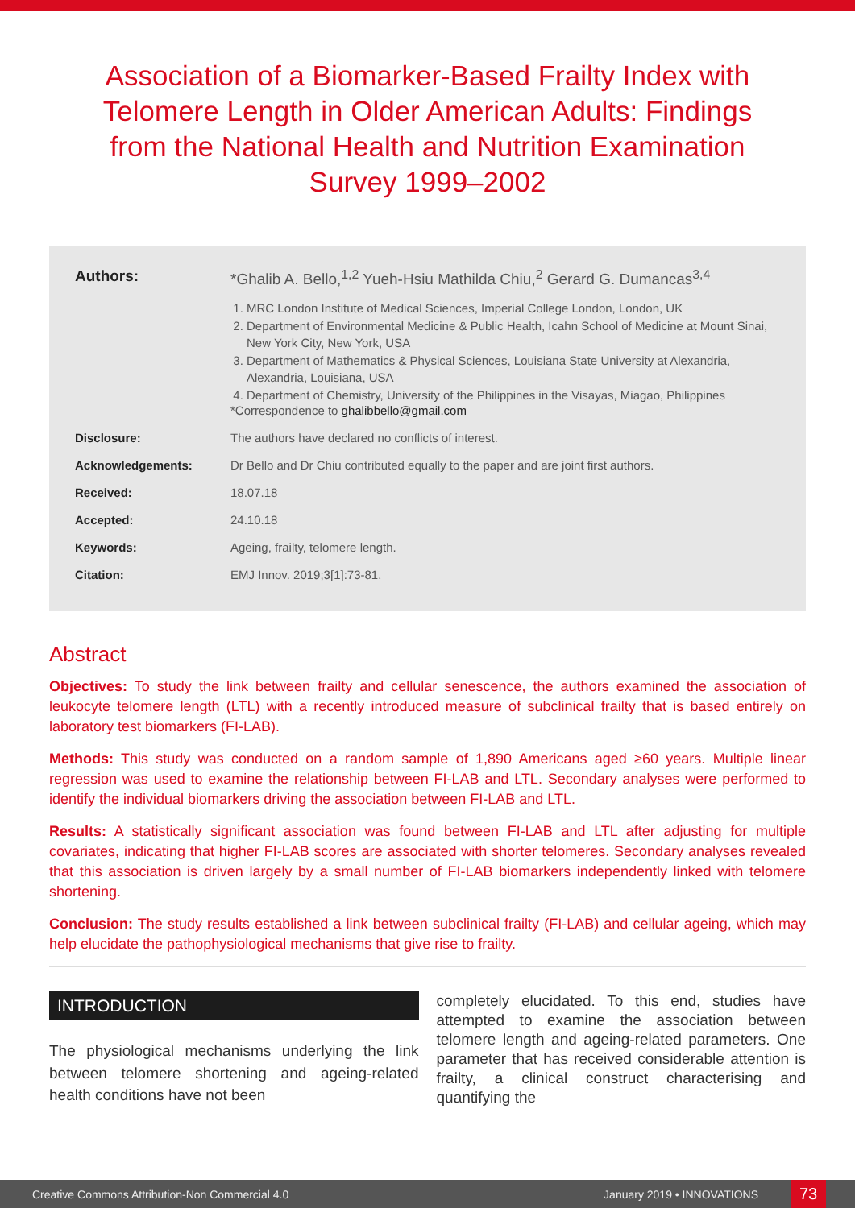Association of a Biomarker-Based Frailty Index with Telomere Length in Older American Adults: Findings from the National Health and Nutrition Examination Survey 1999–2002
Authors: *Ghalib A. Bello,<sup>1,2</sup> Yueh-Hsiu Mathilda Chiu,<sup>2</sup> Gerard G. Dumancas<sup>3,4</sup>
1. MRC London Institute of Medical Sciences, Imperial College London, London, UK
2. Department of Environmental Medicine & Public Health, Icahn School of Medicine at Mount Sinai, New York City, New York, USA
3. Department of Mathematics & Physical Sciences, Louisiana State University at Alexandria, Alexandria, Louisiana, USA
4. Department of Chemistry, University of the Philippines in the Visayas, Miagao, Philippines
*Correspondence to ghalibbello@gmail.com
Disclosure: The authors have declared no conflicts of interest.
Acknowledgements: Dr Bello and Dr Chiu contributed equally to the paper and are joint first authors.
Received: 18.07.18
Accepted: 24.10.18
Keywords: Ageing, frailty, telomere length.
Citation: EMJ Innov. 2019;3[1]:73-81.
Abstract
Objectives: To study the link between frailty and cellular senescence, the authors examined the association of leukocyte telomere length (LTL) with a recently introduced measure of subclinical frailty that is based entirely on laboratory test biomarkers (FI-LAB).
Methods: This study was conducted on a random sample of 1,890 Americans aged ≥60 years. Multiple linear regression was used to examine the relationship between FI-LAB and LTL. Secondary analyses were performed to identify the individual biomarkers driving the association between FI-LAB and LTL.
Results: A statistically significant association was found between FI-LAB and LTL after adjusting for multiple covariates, indicating that higher FI-LAB scores are associated with shorter telomeres. Secondary analyses revealed that this association is driven largely by a small number of FI-LAB biomarkers independently linked with telomere shortening.
Conclusion: The study results established a link between subclinical frailty (FI-LAB) and cellular ageing, which may help elucidate the pathophysiological mechanisms that give rise to frailty.
INTRODUCTION
The physiological mechanisms underlying the link between telomere shortening and ageing-related health conditions have not been
completely elucidated. To this end, studies have attempted to examine the association between telomere length and ageing-related parameters. One parameter that has received considerable attention is frailty, a clinical construct characterising and quantifying the
Creative Commons Attribution-Non Commercial 4.0 January 2019 • INNOVATIONS 73